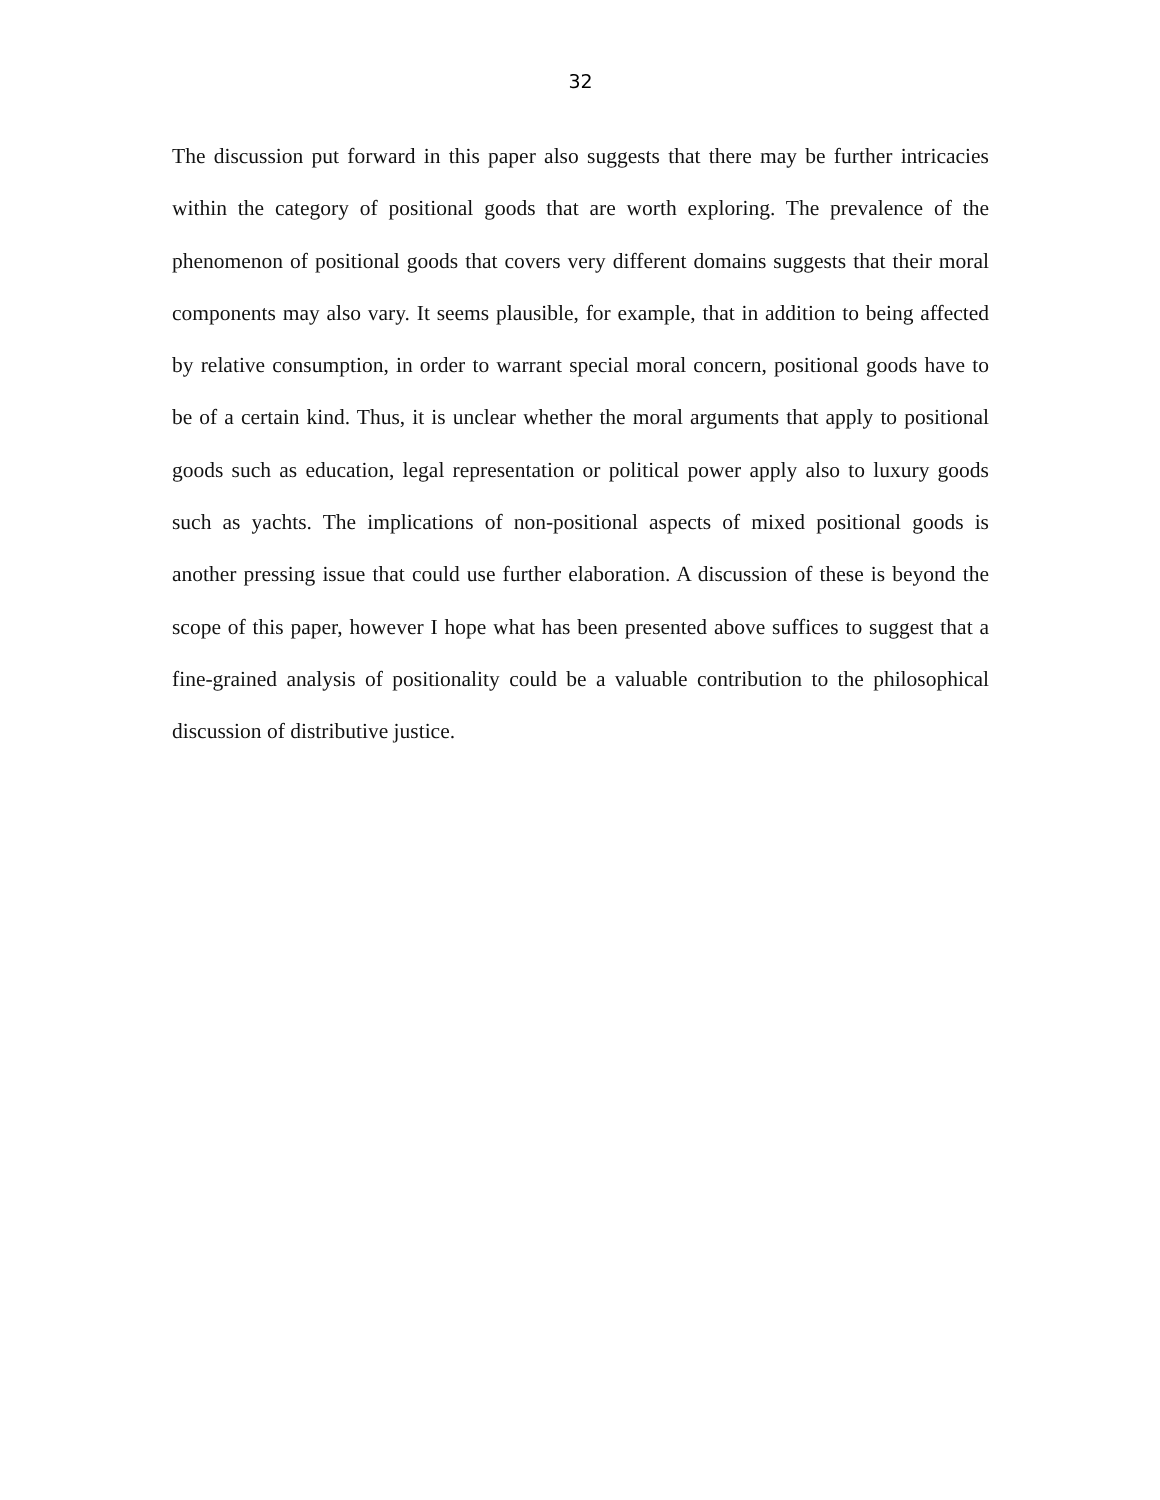32
The discussion put forward in this paper also suggests that there may be further intricacies within the category of positional goods that are worth exploring. The prevalence of the phenomenon of positional goods that covers very different domains suggests that their moral components may also vary. It seems plausible, for example, that in addition to being affected by relative consumption, in order to warrant special moral concern, positional goods have to be of a certain kind. Thus, it is unclear whether the moral arguments that apply to positional goods such as education, legal representation or political power apply also to luxury goods such as yachts. The implications of non-positional aspects of mixed positional goods is another pressing issue that could use further elaboration. A discussion of these is beyond the scope of this paper, however I hope what has been presented above suffices to suggest that a fine-grained analysis of positionality could be a valuable contribution to the philosophical discussion of distributive justice.